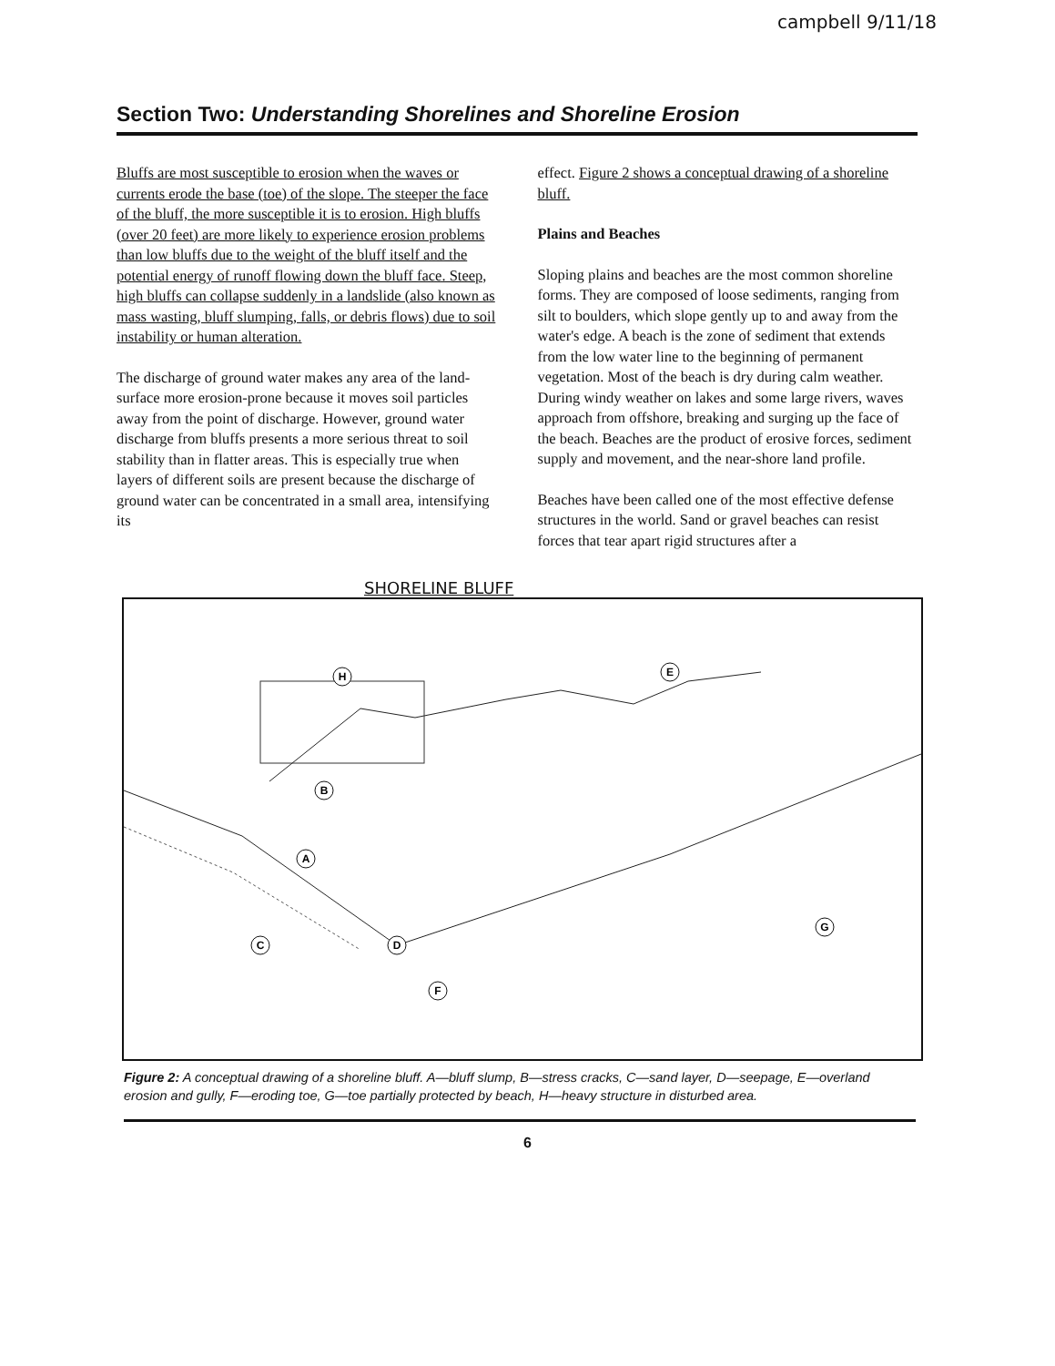campbell 9/11/18
Section Two: Understanding Shorelines and Shoreline Erosion
Bluffs are most susceptible to erosion when the waves or currents erode the base (toe) of the slope. The steeper the face of the bluff, the more susceptible it is to erosion. High bluffs (over 20 feet) are more likely to experience erosion problems than low bluffs due to the weight of the bluff itself and the potential energy of runoff flowing down the bluff face. Steep, high bluffs can collapse suddenly in a landslide (also known as mass wasting, bluff slumping, falls, or debris flows) due to soil instability or human alteration.
The discharge of ground water makes any area of the land-surface more erosion-prone because it moves soil particles away from the point of discharge. However, ground water discharge from bluffs presents a more serious threat to soil stability than in flatter areas. This is especially true when layers of different soils are present because the discharge of ground water can be concentrated in a small area, intensifying its
effect. Figure 2 shows a conceptual drawing of a shoreline bluff.
Plains and Beaches
Sloping plains and beaches are the most common shoreline forms. They are composed of loose sediments, ranging from silt to boulders, which slope gently up to and away from the water's edge. A beach is the zone of sediment that extends from the low water line to the beginning of permanent vegetation. Most of the beach is dry during calm weather. During windy weather on lakes and some large rivers, waves approach from offshore, breaking and surging up the face of the beach. Beaches are the product of erosive forces, sediment supply and movement, and the near-shore land profile.
Beaches have been called one of the most effective defense structures in the world. Sand or gravel beaches can resist forces that tear apart rigid structures after a
SHORELINE BLUFF
H
E
A
C
D
F
G
B
Figure 2: A conceptual drawing of a shoreline bluff. A—bluff slump, B—stress cracks, C—sand layer, D—seepage, E—overland erosion and gully, F—eroding toe, G—toe partially protected by beach, H—heavy structure in disturbed area.
6